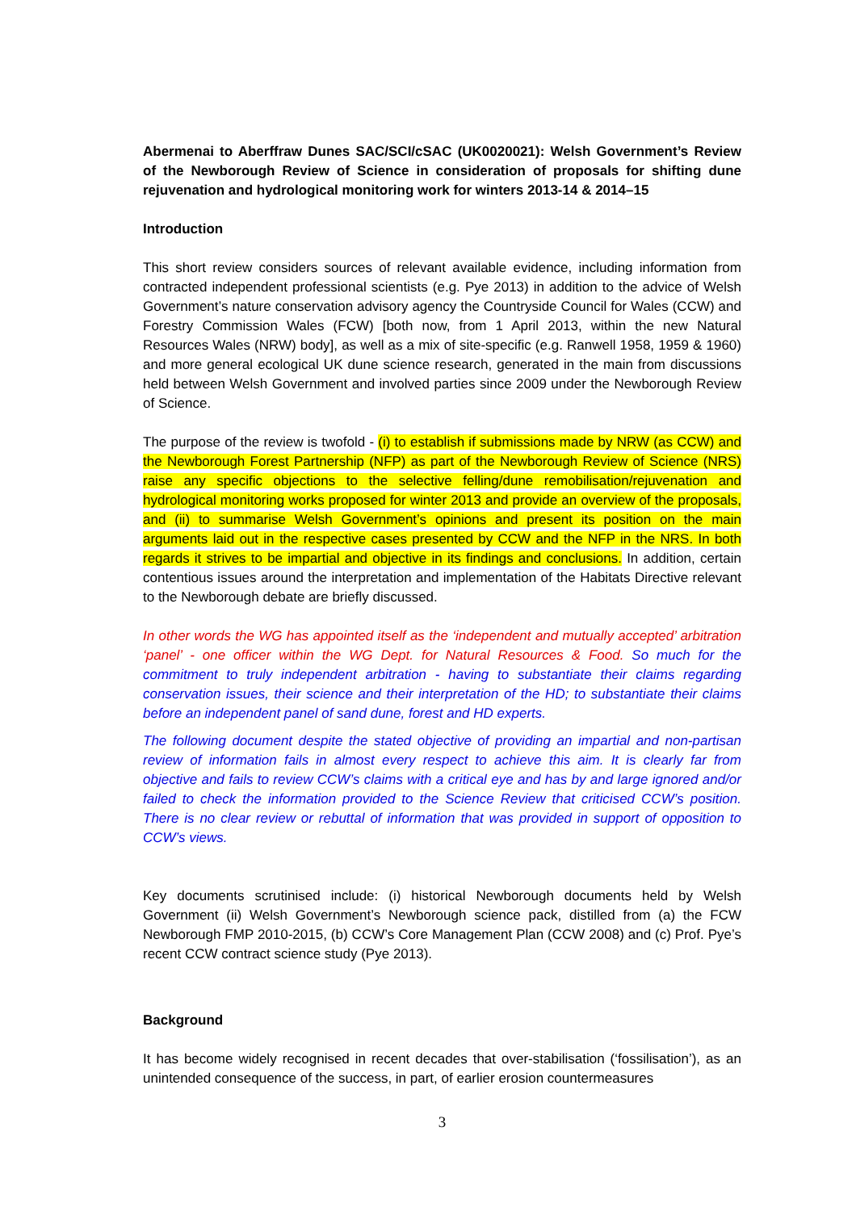Abermenai to Aberffraw Dunes SAC/SCI/cSAC (UK0020021): Welsh Government’s Review of the Newborough Review of Science in consideration of proposals for shifting dune rejuvenation and hydrological monitoring work for winters 2013-14 & 2014–15
Introduction
This short review considers sources of relevant available evidence, including information from contracted independent professional scientists (e.g. Pye 2013) in addition to the advice of Welsh Government’s nature conservation advisory agency the Countryside Council for Wales (CCW) and Forestry Commission Wales (FCW) [both now, from 1 April 2013, within the new Natural Resources Wales (NRW) body], as well as a mix of site-specific (e.g. Ranwell 1958, 1959 & 1960) and more general ecological UK dune science research, generated in the main from discussions held between Welsh Government and involved parties since 2009 under the Newborough Review of Science.
The purpose of the review is twofold - (i) to establish if submissions made by NRW (as CCW) and the Newborough Forest Partnership (NFP) as part of the Newborough Review of Science (NRS) raise any specific objections to the selective felling/dune remobilisation/rejuvenation and hydrological monitoring works proposed for winter 2013 and provide an overview of the proposals, and (ii) to summarise Welsh Government’s opinions and present its position on the main arguments laid out in the respective cases presented by CCW and the NFP in the NRS. In both regards it strives to be impartial and objective in its findings and conclusions. In addition, certain contentious issues around the interpretation and implementation of the Habitats Directive relevant to the Newborough debate are briefly discussed.
In other words the WG has appointed itself as the ‘independent and mutually accepted’ arbitration ‘panel’ - one officer within the WG Dept. for Natural Resources & Food. So much for the commitment to truly independent arbitration - having to substantiate their claims regarding conservation issues, their science and their interpretation of the HD; to substantiate their claims before an independent panel of sand dune, forest and HD experts.
The following document despite the stated objective of providing an impartial and non-partisan review of information fails in almost every respect to achieve this aim. It is clearly far from objective and fails to review CCW’s claims with a critical eye and has by and large ignored and/or failed to check the information provided to the Science Review that criticised CCW’s position. There is no clear review or rebuttal of information that was provided in support of opposition to CCW’s views.
Key documents scrutinised include: (i) historical Newborough documents held by Welsh Government (ii) Welsh Government’s Newborough science pack, distilled from (a) the FCW Newborough FMP 2010-2015, (b) CCW’s Core Management Plan (CCW 2008) and (c) Prof. Pye’s recent CCW contract science study (Pye 2013).
Background
It has become widely recognised in recent decades that over-stabilisation (‘fossilisation’), as an unintended consequence of the success, in part, of earlier erosion countermeasures
3